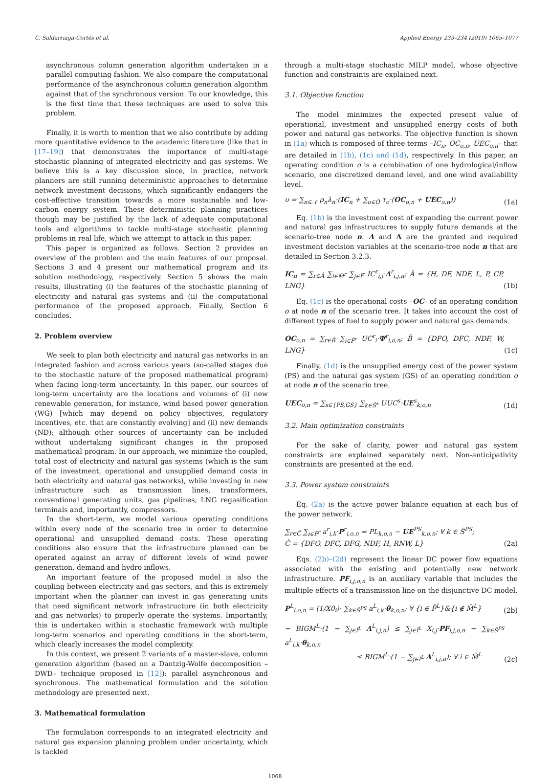C. Saldarriaga-Cortés et al. Applied Energy 233–234 (2019) 1065–1077
asynchronous column generation algorithm undertaken in a parallel computing fashion. We also compare the computational performance of the asynchronous column generation algorithm against that of the synchronous version. To our knowledge, this is the first time that these techniques are used to solve this problem.
Finally, it is worth to mention that we also contribute by adding more quantitative evidence to the academic literature (like that in [17–19]) that demonstrates the importance of multi-stage stochastic planning of integrated electricity and gas systems. We believe this is a key discussion since, in practice, network planners are still running deterministic approaches to determine network investment decisions, which significantly endangers the cost-effective transition towards a more sustainable and low-carbon energy system. These deterministic planning practices though may be justified by the lack of adequate computational tools and algorithms to tackle multi-stage stochastic planning problems in real life, which we attempt to attack in this paper.
This paper is organized as follows. Section 2 provides an overview of the problem and the main features of our proposal. Sections 3 and 4 present our mathematical program and its solution methodology, respectively. Section 5 shows the main results, illustrating (i) the features of the stochastic planning of electricity and natural gas systems and (ii) the computational performance of the proposed approach. Finally, Section 6 concludes.
2. Problem overview
We seek to plan both electricity and natural gas networks in an integrated fashion and across various years (so-called stages due to the stochastic nature of the proposed mathematical program) when facing long-term uncertainty. In this paper, our sources of long-term uncertainty are the locations and volumes of (i) new renewable generation, for instance, wind based power generation (WG) [which may depend on policy objectives, regulatory incentives, etc. that are constantly evolving] and (ii) new demands (ND); although other sources of uncertainty can be included without undertaking significant changes in the proposed mathematical program. In our approach, we minimize the coupled, total cost of electricity and natural gas systems (which is the sum of the investment, operational and unsupplied demand costs in both electricity and natural gas networks), while investing in new infrastructure such as transmission lines, transformers, conventional generating units, gas pipelines, LNG regasification terminals and, importantly, compressors.
In the short-term, we model various operating conditions within every node of the scenario tree in order to determine operational and unsupplied demand costs. These operating conditions also ensure that the infrastructure planned can be operated against an array of different levels of wind power generation, demand and hydro inflows.
An important feature of the proposed model is also the coupling between electricity and gas sectors, and this is extremely important when the planner can invest in gas generating units that need significant network infrastructure (in both electricity and gas networks) to properly operate the systems. Importantly, this is undertaken within a stochastic framework with multiple long-term scenarios and operating conditions in the short-term, which clearly increases the model complexity.
In this context, we present 2 variants of a master-slave, column generation algorithm (based on a Dantzig-Wolfe decomposition –DWD– technique proposed in [12]): parallel asynchronous and synchronous. The mathematical formulation and the solution methodology are presented next.
3. Mathematical formulation
The formulation corresponds to an integrated electricity and natural gas expansion planning problem under uncertainty, which is tackled
through a multi-stage stochastic MILP model, whose objective function and constraints are explained next.
3.1. Objective function
The model minimizes the expected present value of operational, investment and unsupplied energy costs of both power and natural gas networks. The objective function is shown in (1a) which is composed of three terms –IC<sub>n</sub>, OC<sub>o,n</sub>, UEC<sub>o,n</sub>– that are detailed in (1b), (1c) and (1d), respectively. In this paper, an operating condition o is a combination of one hydrological/inflow scenario, one discretized demand level, and one wind availability level.
υ = ∑<sub>n∈𝒩</sub> ρ<sub>n</sub>λ<sub>n</sub>·(IC<sub>n</sub> + ∑<sub>o∈Ô</sub> τ<sub>o</sub>·(OC<sub>o,n</sub> + UEC<sub>o,n</sub>)) (1a)
Eq. (1b) is the investment cost of expanding the current power and natural gas infrastructures to supply future demands at the scenario-tree node n. Λ and Λ are the granted and required investment decision variables at the scenario-tree node n that are detailed in Section 3.2.3.
IC<sub>n</sub> = ∑<sub>r∈Â</sub> ∑<sub>i∈M̂<sup>r</sup></sub> ∑<sub>j∈Î<sup>r</sup></sub> IC<sup>r</sup><sub>i,j</sub>·Λ<sup>r</sup><sub>i,j,n</sub>; Â = {H, DF, NDF, L, P, CP, LNG} (1b)
Eq. (1c) is the operational costs –OC– of an operating condition o at node n of the scenario tree. It takes into account the cost of different types of fuel to supply power and natural gas demands.
OC<sub>o,n</sub> = ∑<sub>r∈B̂</sub> ∑<sub>i∈F̂<sup>r</sup></sub> UC<sup>r</sup><sub>i</sub>·Ψ<sup>r</sup><sub>i,o,n</sub>; B̂ = {DFO, DFC, NDF, W, LNG} (1c)
Finally, (1d) is the unsupplied energy cost of the power system (PS) and the natural gas system (GS) of an operating condition o at node n of the scenario tree.
UEC<sub>o,n</sub> = ∑<sub>s∈{PS,GS}</sub> ∑<sub>k∈Ŝ<sup>s</sup></sub> UUC<sup>s</sup>·UE<sup>s</sup><sub>k,o,n</sub> (1d)
3.2. Main optimization constraints
For the sake of clarity, power and natural gas system constraints are explained separately next. Non-anticipativity constraints are presented at the end.
3.3. Power system constraints
Eq. (2a) is the active power balance equation at each bus of the power network.
∑<sub>r∈Ĉ</sub> ∑<sub>i∈F̂<sup>r</sup></sub> a<sup>r</sup><sub>i,k</sub>·P<sup>r</sup><sub>i,o,n</sub> = PL<sub>k,o,n</sub> − UE<sup>PS</sup><sub>k,o,n</sub>; ∀ k ∈ Ŝ<sup>PS</sup>;
Ĉ = {DFO, DFC, DFG, NDF, H, RNW, L} (2a)
Eqs. (2b)–(2d) represent the linear DC power flow equations associated with the existing and potentially new network infrastructure. PF<sub>i,j,o,n</sub> is an auxiliary variable that includes the multiple effects of a transmission line on the disjunctive DC model.
P<sup>L</sup><sub>i,o,n</sub> = (1/X0<sub>i</sub>)· ∑<sub>k∈Ŝ<sup>PS</sup></sub> a<sup>L</sup><sub>i,k</sub>·θ<sub>k,o,n</sub>; ∀ {i ∈ F̂<sup>L</sup>}&{i ∉ M̂<sup>L</sup>} (2b)
− BIGM<sup>L</sup>·(1 − ∑<sub>j∈Î<sup>L</sup></sub> Λ<sup>L</sup><sub>i,j,n</sub>) ≤ ∑<sub>j∈Î<sup>L</sup></sub> X<sub>i,j</sub>·PF<sub>i,j,o,n</sub> − ∑<sub>k∈Ŝ<sup>PS</sup></sub> a<sup>L</sup><sub>i,k</sub>·θ<sub>k,o,n</sub>
≤ BIGM<sup>L</sup>·(1 − ∑<sub>j∈Î<sup>L</sup></sub> Λ<sup>L</sup><sub>i,j,n</sub>); ∀ i ∈ M̂<sup>L</sup> (2c)
1068